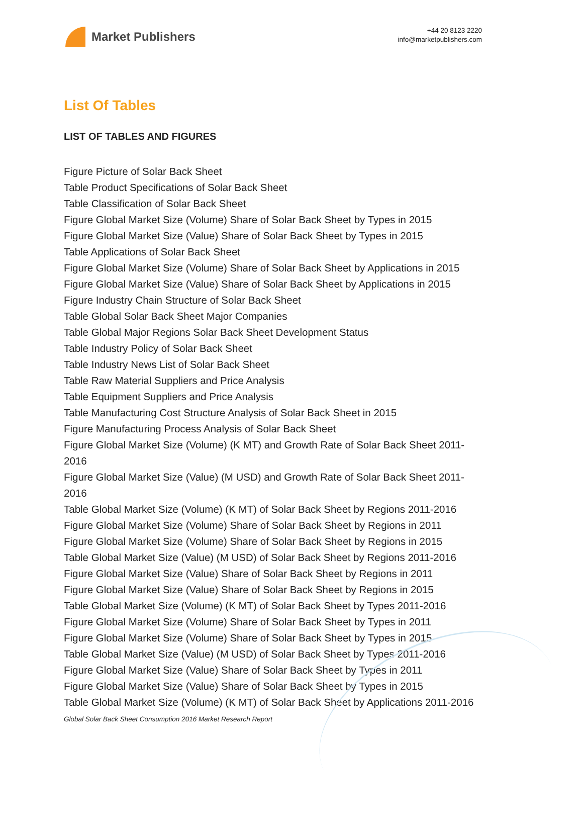Market Publishers
+44 20 8123 2220
info@marketpublishers.com
List Of Tables
LIST OF TABLES AND FIGURES
Figure Picture of Solar Back Sheet
Table Product Specifications of Solar Back Sheet
Table Classification of Solar Back Sheet
Figure Global Market Size (Volume) Share of Solar Back Sheet by Types in 2015
Figure Global Market Size (Value) Share of Solar Back Sheet by Types in 2015
Table Applications of Solar Back Sheet
Figure Global Market Size (Volume) Share of Solar Back Sheet by Applications in 2015
Figure Global Market Size (Value) Share of Solar Back Sheet by Applications in 2015
Figure Industry Chain Structure of Solar Back Sheet
Table Global Solar Back Sheet Major Companies
Table Global Major Regions Solar Back Sheet Development Status
Table Industry Policy of Solar Back Sheet
Table Industry News List of Solar Back Sheet
Table Raw Material Suppliers and Price Analysis
Table Equipment Suppliers and Price Analysis
Table Manufacturing Cost Structure Analysis of Solar Back Sheet in 2015
Figure Manufacturing Process Analysis of Solar Back Sheet
Figure Global Market Size (Volume) (K MT) and Growth Rate of Solar Back Sheet 2011-2016
Figure Global Market Size (Value) (M USD) and Growth Rate of Solar Back Sheet 2011-2016
Table Global Market Size (Volume) (K MT) of Solar Back Sheet by Regions 2011-2016
Figure Global Market Size (Volume) Share of Solar Back Sheet by Regions in 2011
Figure Global Market Size (Volume) Share of Solar Back Sheet by Regions in 2015
Table Global Market Size (Value) (M USD) of Solar Back Sheet by Regions 2011-2016
Figure Global Market Size (Value) Share of Solar Back Sheet by Regions in 2011
Figure Global Market Size (Value) Share of Solar Back Sheet by Regions in 2015
Table Global Market Size (Volume) (K MT) of Solar Back Sheet by Types 2011-2016
Figure Global Market Size (Volume) Share of Solar Back Sheet by Types in 2011
Figure Global Market Size (Volume) Share of Solar Back Sheet by Types in 2015
Table Global Market Size (Value) (M USD) of Solar Back Sheet by Types 2011-2016
Figure Global Market Size (Value) Share of Solar Back Sheet by Types in 2011
Figure Global Market Size (Value) Share of Solar Back Sheet by Types in 2015
Table Global Market Size (Volume) (K MT) of Solar Back Sheet by Applications 2011-2016
Global Solar Back Sheet Consumption 2016 Market Research Report